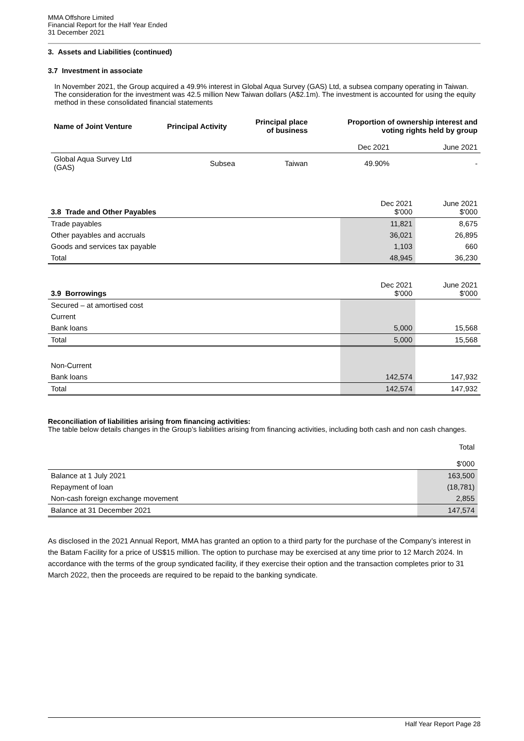MMA Offshore Limited
Financial Report for the Half Year Ended
31 December 2021
3. Assets and Liabilities (continued)
3.7 Investment in associate
In November 2021, the Group acquired a 49.9% interest in Global Aqua Survey (GAS) Ltd, a subsea company operating in Taiwan. The consideration for the investment was 42.5 million New Taiwan dollars (A$2.1m). The investment is accounted for using the equity method in these consolidated financial statements
| Name of Joint Venture | Principal Activity | Principal place of business | Proportion of ownership interest and voting rights held by group | |
| --- | --- | --- | --- | --- |
| | | | Dec 2021 | June 2021 |
| Global Aqua Survey Ltd (GAS) | Subsea | Taiwan | 49.90% | - |
| 3.8 Trade and Other Payables | Dec 2021 $'000 | June 2021 $'000 |
| Trade payables | 11,821 | 8,675 |
| Other payables and accruals | 36,021 | 26,895 |
| Goods and services tax payable | 1,103 | 660 |
| Total | 48,945 | 36,230 |
| 3.9 Borrowings | Dec 2021 $'000 | June 2021 $'000 |
| Secured – at amortised cost | | |
| Current | | |
| Bank loans | 5,000 | 15,568 |
| Total | 5,000 | 15,568 |
| Non-Current | | |
| Bank loans | 142,574 | 147,932 |
| Total | 142,574 | 147,932 |
Reconciliation of liabilities arising from financing activities:
The table below details changes in the Group’s liabilities arising from financing activities, including both cash and non cash changes.
| | Total $'000 |
| Balance at 1 July 2021 | 163,500 |
| Repayment of loan | (18,781) |
| Non-cash foreign exchange movement | 2,855 |
| Balance at 31 December 2021 | 147,574 |
As disclosed in the 2021 Annual Report, MMA has granted an option to a third party for the purchase of the Company’s interest in the Batam Facility for a price of US$15 million. The option to purchase may be exercised at any time prior to 12 March 2024. In accordance with the terms of the group syndicated facility, if they exercise their option and the transaction completes prior to 31 March 2022, then the proceeds are required to be repaid to the banking syndicate.
Half Year Report Page 28